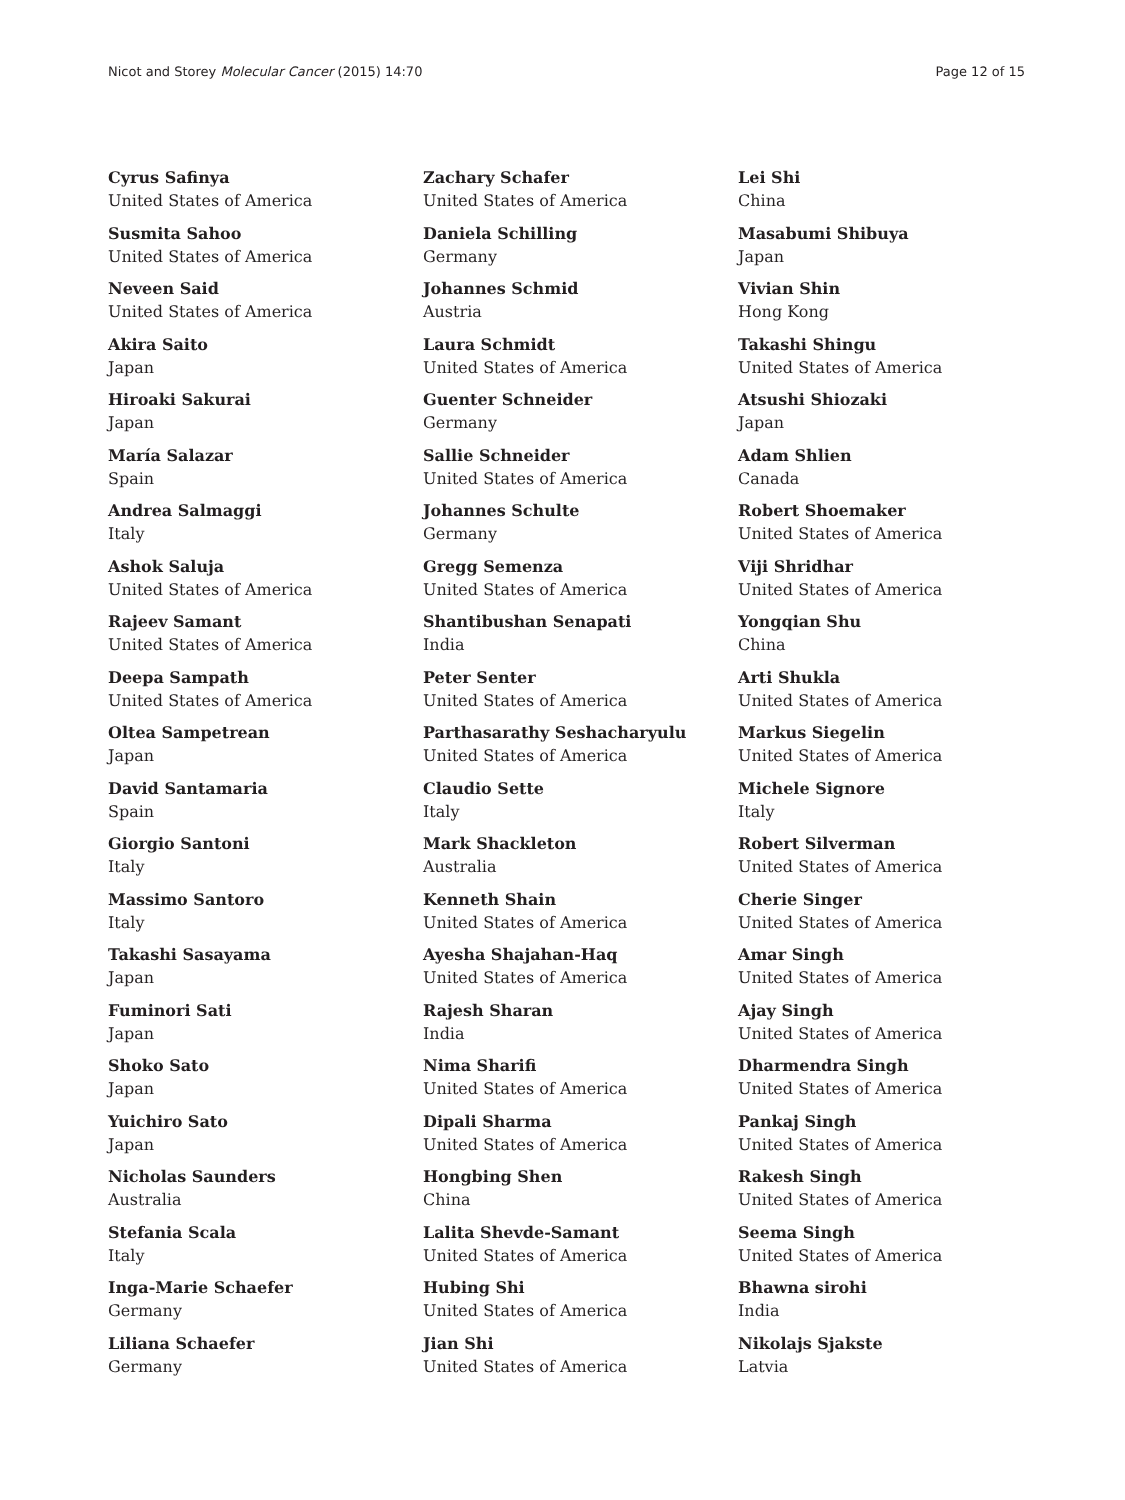Nicot and Storey Molecular Cancer (2015) 14:70 Page 12 of 15
Cyrus Safinya
United States of America
Susmita Sahoo
United States of America
Neveen Said
United States of America
Akira Saito
Japan
Hiroaki Sakurai
Japan
María Salazar
Spain
Andrea Salmaggi
Italy
Ashok Saluja
United States of America
Rajeev Samant
United States of America
Deepa Sampath
United States of America
Oltea Sampetrean
Japan
David Santamaria
Spain
Giorgio Santoni
Italy
Massimo Santoro
Italy
Takashi Sasayama
Japan
Fuminori Sati
Japan
Shoko Sato
Japan
Yuichiro Sato
Japan
Nicholas Saunders
Australia
Stefania Scala
Italy
Inga-Marie Schaefer
Germany
Liliana Schaefer
Germany
Zachary Schafer
United States of America
Daniela Schilling
Germany
Johannes Schmid
Austria
Laura Schmidt
United States of America
Guenter Schneider
Germany
Sallie Schneider
United States of America
Johannes Schulte
Germany
Gregg Semenza
United States of America
Shantibushan Senapati
India
Peter Senter
United States of America
Parthasarathy Seshacharyulu
United States of America
Claudio Sette
Italy
Mark Shackleton
Australia
Kenneth Shain
United States of America
Ayesha Shajahan-Haq
United States of America
Rajesh Sharan
India
Nima Sharifi
United States of America
Dipali Sharma
United States of America
Hongbing Shen
China
Lalita Shevde-Samant
United States of America
Hubing Shi
United States of America
Jian Shi
United States of America
Lei Shi
China
Masabumi Shibuya
Japan
Vivian Shin
Hong Kong
Takashi Shingu
United States of America
Atsushi Shiozaki
Japan
Adam Shlien
Canada
Robert Shoemaker
United States of America
Viji Shridhar
United States of America
Yongqian Shu
China
Arti Shukla
United States of America
Markus Siegelin
United States of America
Michele Signore
Italy
Robert Silverman
United States of America
Cherie Singer
United States of America
Amar Singh
United States of America
Ajay Singh
United States of America
Dharmendra Singh
United States of America
Pankaj Singh
United States of America
Rakesh Singh
United States of America
Seema Singh
United States of America
Bhawna sirohi
India
Nikolajs Sjakste
Latvia